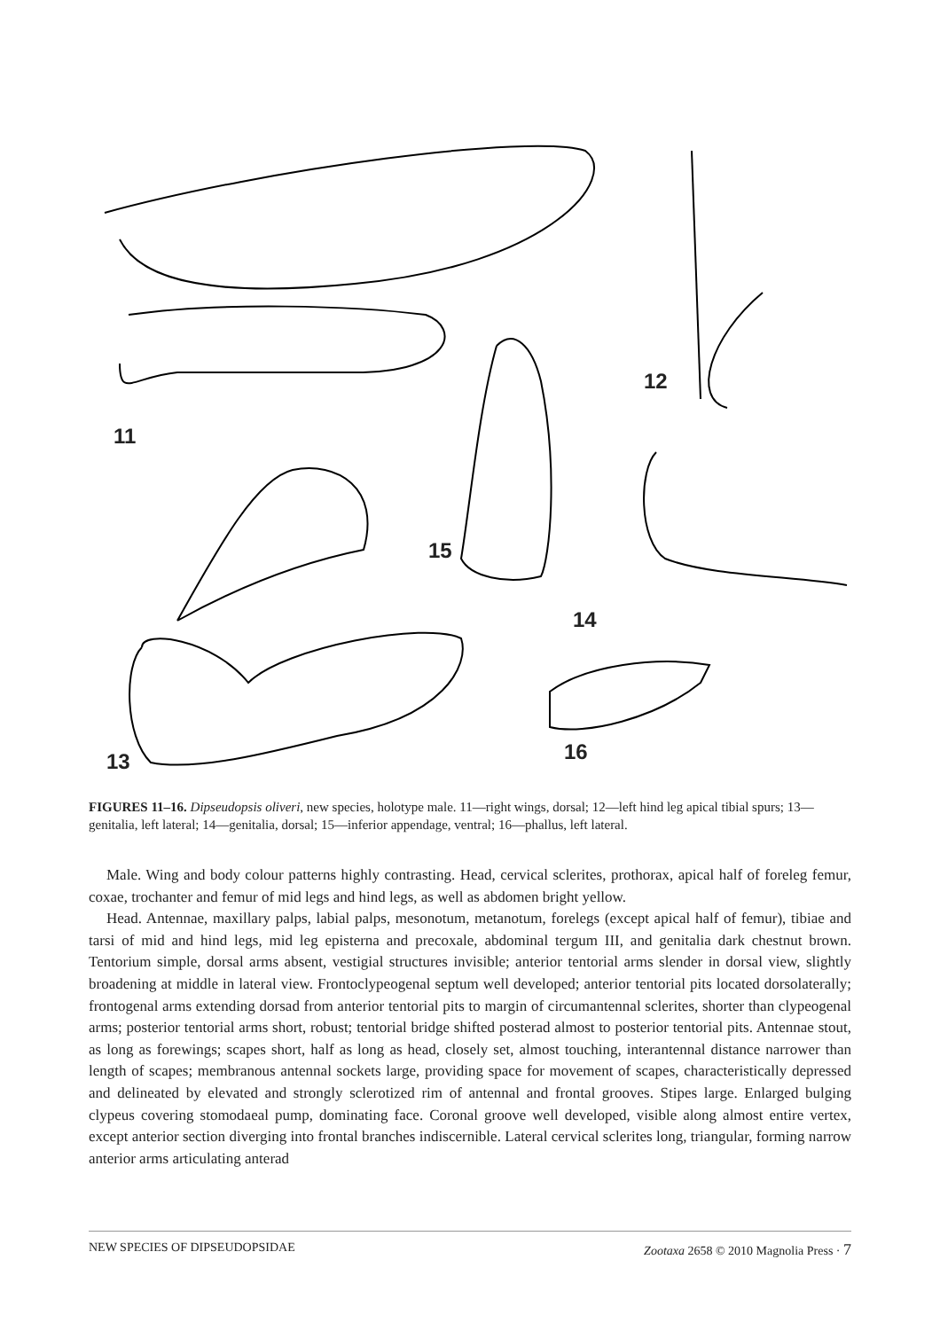11
12
13
14
15
16
FIGURES 11–16. Dipseudopsis oliveri, new species, holotype male. 11—right wings, dorsal; 12—left hind leg apical tibial spurs; 13—genitalia, left lateral; 14—genitalia, dorsal; 15—inferior appendage, ventral; 16—phallus, left lateral.
Male. Wing and body colour patterns highly contrasting. Head, cervical sclerites, prothorax, apical half of foreleg femur, coxae, trochanter and femur of mid legs and hind legs, as well as abdomen bright yellow.
Head. Antennae, maxillary palps, labial palps, mesonotum, metanotum, forelegs (except apical half of femur), tibiae and tarsi of mid and hind legs, mid leg episterna and precoxale, abdominal tergum III, and genitalia dark chestnut brown. Tentorium simple, dorsal arms absent, vestigial structures invisible; anterior tentorial arms slender in dorsal view, slightly broadening at middle in lateral view. Frontoclypeogenal septum well developed; anterior tentorial pits located dorsolaterally; frontogenal arms extending dorsad from anterior tentorial pits to margin of circumantennal sclerites, shorter than clypeogenal arms; posterior tentorial arms short, robust; tentorial bridge shifted posterad almost to posterior tentorial pits. Antennae stout, as long as forewings; scapes short, half as long as head, closely set, almost touching, interantennal distance narrower than length of scapes; membranous antennal sockets large, providing space for movement of scapes, characteristically depressed and delineated by elevated and strongly sclerotized rim of antennal and frontal grooves. Stipes large. Enlarged bulging clypeus covering stomodaeal pump, dominating face. Coronal groove well developed, visible along almost entire vertex, except anterior section diverging into frontal branches indiscernible. Lateral cervical sclerites long, triangular, forming narrow anterior arms articulating anterad
NEW SPECIES OF DIPSEUDOPSIDAE Zootaxa 2658 © 2010 Magnolia Press · 7